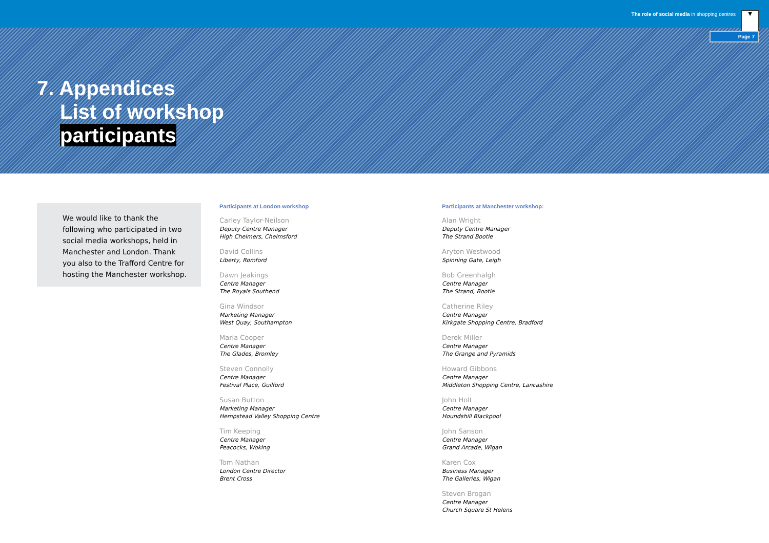The role of social media in shopping centres
▼
Page 7
7. Appendices
List of workshop
participants
We would like to thank the following who participated in two social media workshops, held in Manchester and London. Thank you also to the Trafford Centre for hosting the Manchester workshop.
Participants at London workshop
Carley Taylor-Neilson
Deputy Centre Manager
High Chelmers, Chelmsford
David Collins
Liberty, Romford
Dawn Jeakings
Centre Manager
The Royals Southend
Gina Windsor
Marketing Manager
West Quay, Southampton
Maria Cooper
Centre Manager
The Glades, Bromley
Steven Connolly
Centre Manager
Festival Place, Guilford
Susan Button
Marketing Manager
Hempstead Valley Shopping Centre
Tim Keeping
Centre Manager
Peacocks, Woking
Tom Nathan
London Centre Director
Brent Cross
Participants at Manchester workshop:
Alan Wright
Deputy Centre Manager
The Strand Bootle
Aryton Westwood
Spinning Gate, Leigh
Bob Greenhalgh
Centre Manager
The Strand, Bootle
Catherine Riley
Centre Manager
Kirkgate Shopping Centre, Bradford
Derek Miller
Centre Manager
The Grange and Pyramids
Howard Gibbons
Centre Manager
Middleton Shopping Centre, Lancashire
John Holt
Centre Manager
Houndshill Blackpool
John Sanson
Centre Manager
Grand Arcade, Wigan
Karen Cox
Business Manager
The Galleries, Wigan
Steven Brogan
Centre Manager
Church Square St Helens